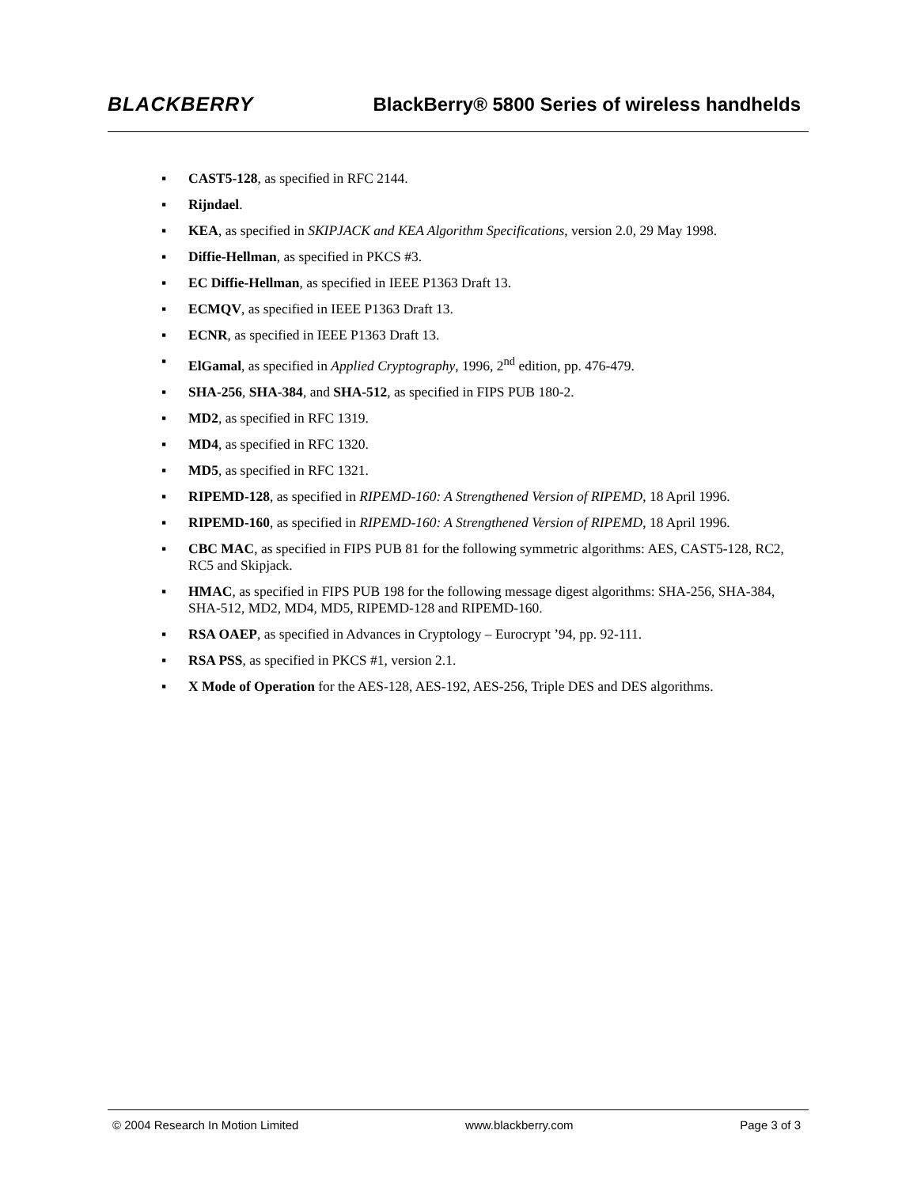BLACKBERRY
BlackBerry® 5800 Series of wireless handhelds
▪ CAST5-128, as specified in RFC 2144.
▪ Rijndael.
▪ KEA, as specified in SKIPJACK and KEA Algorithm Specifications, version 2.0, 29 May 1998.
▪ Diffie-Hellman, as specified in PKCS #3.
▪ EC Diffie-Hellman, as specified in IEEE P1363 Draft 13.
▪ ECMQV, as specified in IEEE P1363 Draft 13.
▪ ECNR, as specified in IEEE P1363 Draft 13.
▪ ElGamal, as specified in Applied Cryptography, 1996, 2<sup>nd</sup> edition, pp. 476-479.
▪ SHA-256, SHA-384, and SHA-512, as specified in FIPS PUB 180-2.
▪ MD2, as specified in RFC 1319.
▪ MD4, as specified in RFC 1320.
▪ MD5, as specified in RFC 1321.
▪ RIPEMD-128, as specified in RIPEMD-160: A Strengthened Version of RIPEMD, 18 April 1996.
▪ RIPEMD-160, as specified in RIPEMD-160: A Strengthened Version of RIPEMD, 18 April 1996.
▪ CBC MAC, as specified in FIPS PUB 81 for the following symmetric algorithms: AES, CAST5-128, RC2, RC5 and Skipjack.
▪ HMAC, as specified in FIPS PUB 198 for the following message digest algorithms: SHA-256, SHA-384, SHA-512, MD2, MD4, MD5, RIPEMD-128 and RIPEMD-160.
▪ RSA OAEP, as specified in Advances in Cryptology – Eurocrypt ’94, pp. 92-111.
▪ RSA PSS, as specified in PKCS #1, version 2.1.
▪ X Mode of Operation for the AES-128, AES-192, AES-256, Triple DES and DES algorithms.
© 2004 Research In Motion Limited www.blackberry.com Page 3 of 3